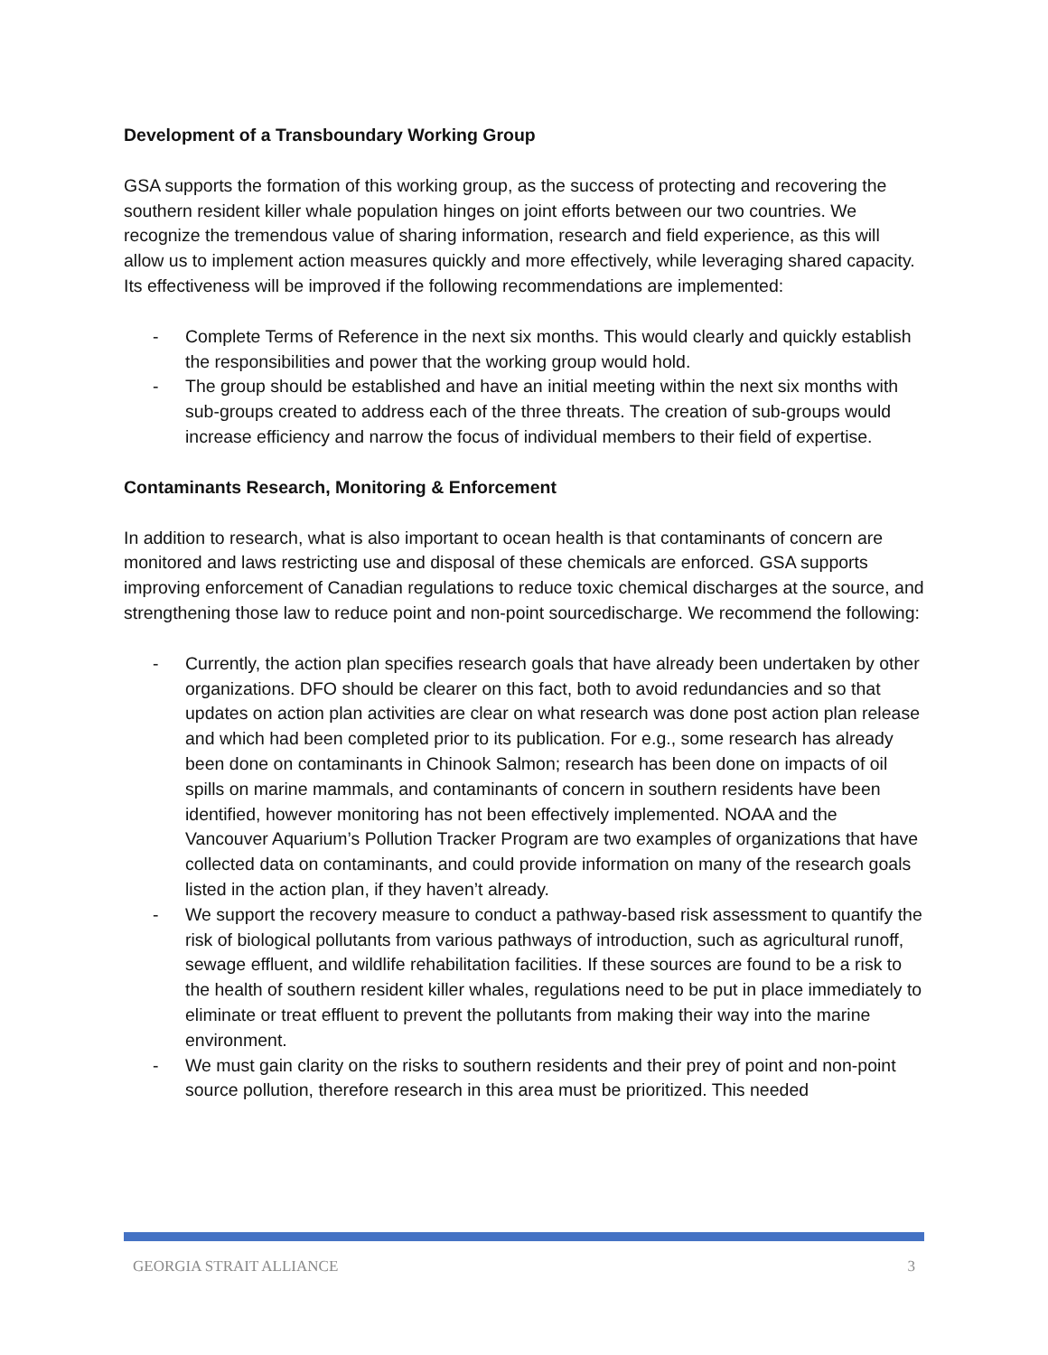Development of a Transboundary Working Group
GSA supports the formation of this working group, as the success of protecting and recovering the southern resident killer whale population hinges on joint efforts between our two countries. We recognize the tremendous value of sharing information, research and field experience, as this will allow us to implement action measures quickly and more effectively, while leveraging shared capacity. Its effectiveness will be improved if the following recommendations are implemented:
- Complete Terms of Reference in the next six months. This would clearly and quickly establish the responsibilities and power that the working group would hold.
- The group should be established and have an initial meeting within the next six months with sub-groups created to address each of the three threats. The creation of sub-groups would increase efficiency and narrow the focus of individual members to their field of expertise.
Contaminants Research, Monitoring & Enforcement
In addition to research, what is also important to ocean health is that contaminants of concern are monitored and laws restricting use and disposal of these chemicals are enforced. GSA supports improving enforcement of Canadian regulations to reduce toxic chemical discharges at the source, and strengthening those law to reduce point and non-point sourcedischarge. We recommend the following:
- Currently, the action plan specifies research goals that have already been undertaken by other organizations. DFO should be clearer on this fact, both to avoid redundancies and so that updates on action plan activities are clear on what research was done post action plan release and which had been completed prior to its publication. For e.g., some research has already been done on contaminants in Chinook Salmon; research has been done on impacts of oil spills on marine mammals, and contaminants of concern in southern residents have been identified, however monitoring has not been effectively implemented. NOAA and the Vancouver Aquarium’s Pollution Tracker Program are two examples of organizations that have collected data on contaminants, and could provide information on many of the research goals listed in the action plan, if they haven’t already.
- We support the recovery measure to conduct a pathway-based risk assessment to quantify the risk of biological pollutants from various pathways of introduction, such as agricultural runoff, sewage effluent, and wildlife rehabilitation facilities. If these sources are found to be a risk to the health of southern resident killer whales, regulations need to be put in place immediately to eliminate or treat effluent to prevent the pollutants from making their way into the marine environment.
- We must gain clarity on the risks to southern residents and their prey of point and non-point source pollution, therefore research in this area must be prioritized. This needed
GEORGIA STRAIT ALLIANCE 3